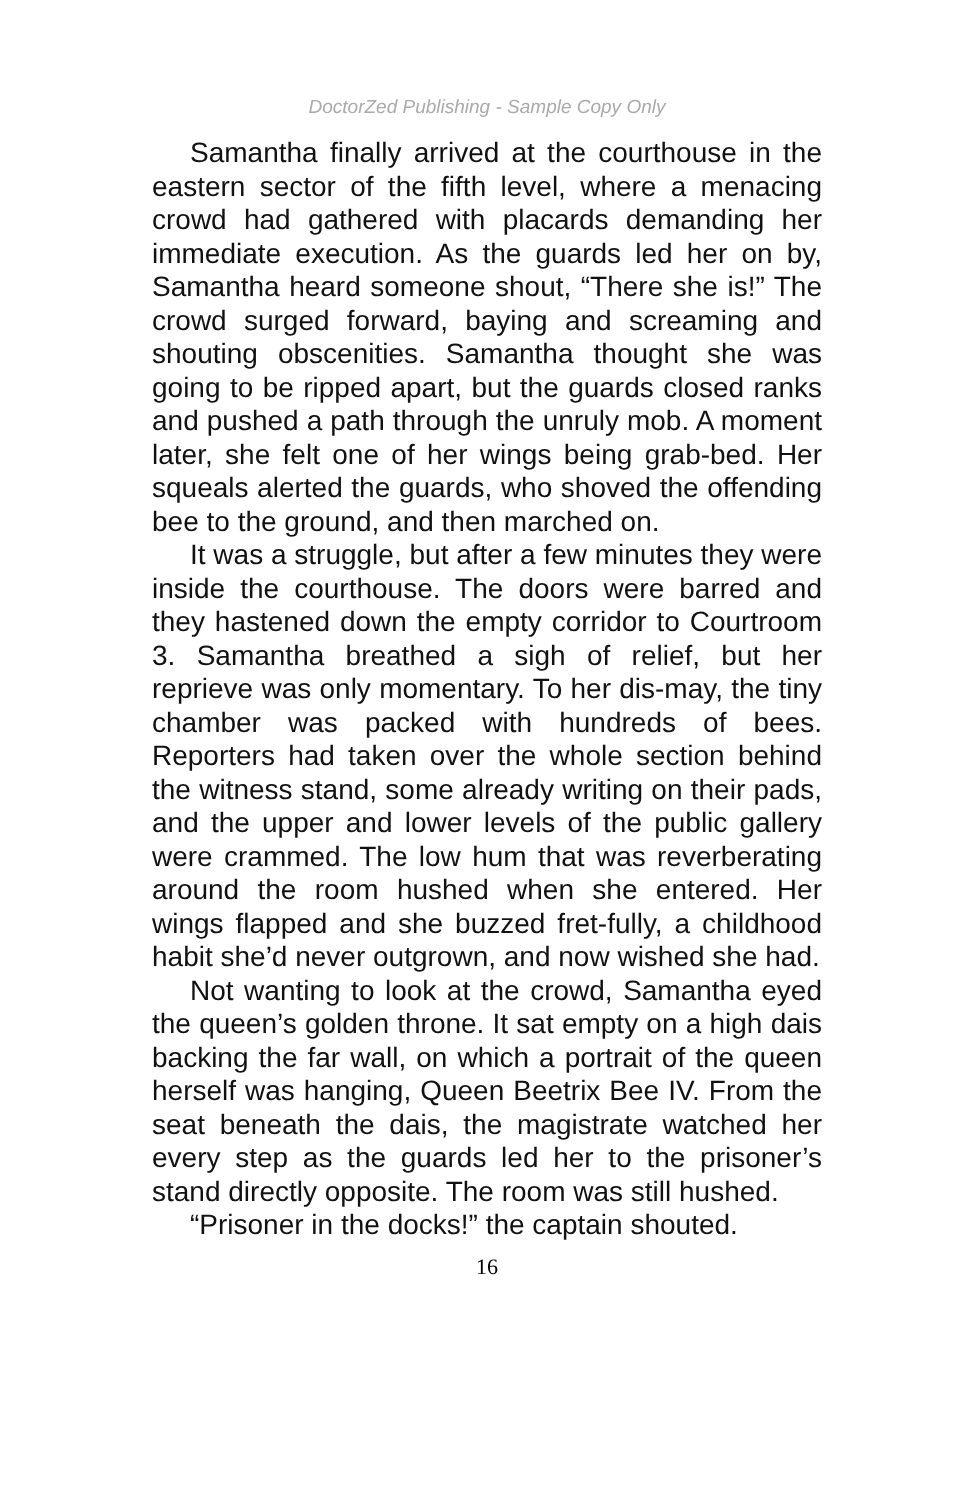DoctorZed Publishing - Sample Copy Only
Samantha finally arrived at the courthouse in the eastern sector of the fifth level, where a menacing crowd had gathered with placards demanding her immediate execution. As the guards led her on by, Samantha heard someone shout, “There she is!” The crowd surged forward, baying and screaming and shouting obscenities. Samantha thought she was going to be ripped apart, but the guards closed ranks and pushed a path through the unruly mob. A moment later, she felt one of her wings being grab-bed. Her squeals alerted the guards, who shoved the offending bee to the ground, and then marched on.
It was a struggle, but after a few minutes they were inside the courthouse. The doors were barred and they hastened down the empty corridor to Courtroom 3. Samantha breathed a sigh of relief, but her reprieve was only momentary. To her dis-may, the tiny chamber was packed with hundreds of bees. Reporters had taken over the whole section behind the witness stand, some already writing on their pads, and the upper and lower levels of the public gallery were crammed. The low hum that was reverberating around the room hushed when she entered. Her wings flapped and she buzzed fret-fully, a childhood habit she’d never outgrown, and now wished she had.
Not wanting to look at the crowd, Samantha eyed the queen’s golden throne. It sat empty on a high dais backing the far wall, on which a portrait of the queen herself was hanging, Queen Beetrix Bee IV. From the seat beneath the dais, the magistrate watched her every step as the guards led her to the prisoner’s stand directly opposite. The room was still hushed.
“Prisoner in the docks!” the captain shouted.
16